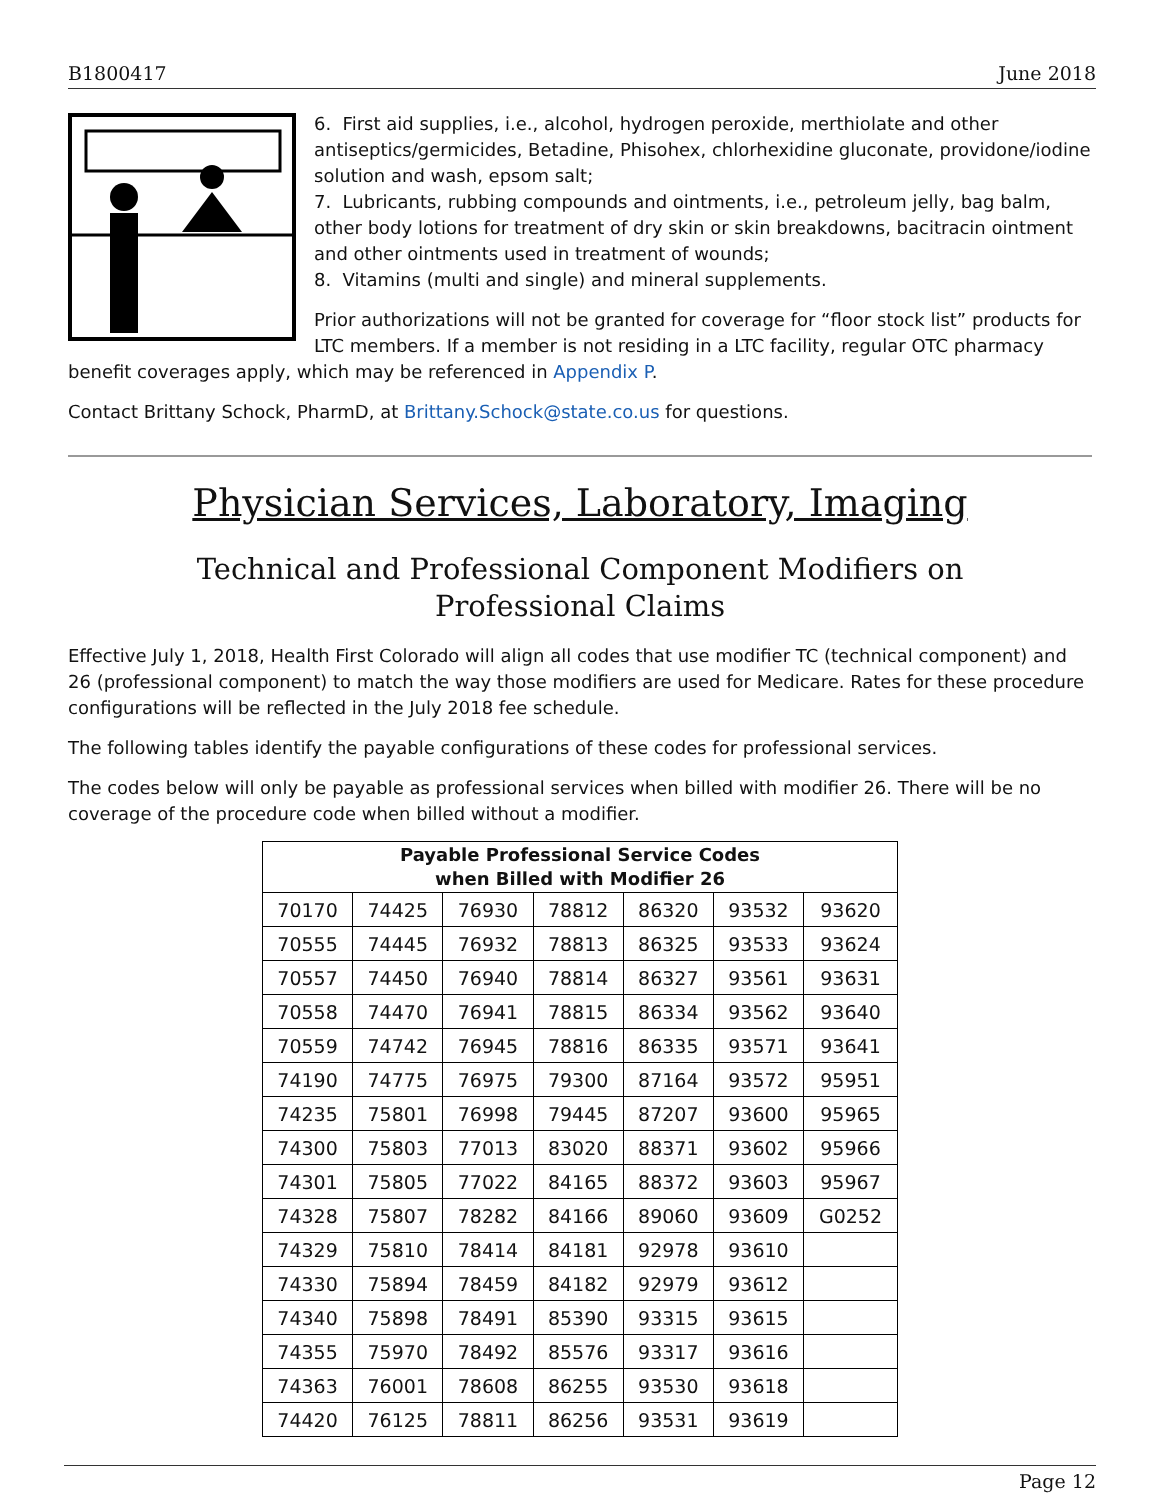B1800417 June 2018
6. First aid supplies, i.e., alcohol, hydrogen peroxide, merthiolate and other antiseptics/germicides, Betadine, Phisohex, chlorhexidine gluconate, providone/iodine solution and wash, epsom salt;
7. Lubricants, rubbing compounds and ointments, i.e., petroleum jelly, bag balm, other body lotions for treatment of dry skin or skin breakdowns, bacitracin ointment and other ointments used in treatment of wounds;
8. Vitamins (multi and single) and mineral supplements.
Prior authorizations will not be granted for coverage for “floor stock list” products for LTC members. If a member is not residing in a LTC facility, regular OTC pharmacy benefit coverages apply, which may be referenced in Appendix P.
Contact Brittany Schock, PharmD, at Brittany.Schock@state.co.us for questions.
Physician Services, Laboratory, Imaging
Technical and Professional Component Modifiers on
Professional Claims
Effective July 1, 2018, Health First Colorado will align all codes that use modifier TC (technical component) and 26 (professional component) to match the way those modifiers are used for Medicare. Rates for these procedure configurations will be reflected in the July 2018 fee schedule.
The following tables identify the payable configurations of these codes for professional services.
The codes below will only be payable as professional services when billed with modifier 26. There will be no coverage of the procedure code when billed without a modifier.
| Payable Professional Service Codes when Billed with Modifier 26 | | | | | | |
| --- | --- | --- | --- | --- | --- | --- |
| 70170 | 74425 | 76930 | 78812 | 86320 | 93532 | 93620 |
| 70555 | 74445 | 76932 | 78813 | 86325 | 93533 | 93624 |
| 70557 | 74450 | 76940 | 78814 | 86327 | 93561 | 93631 |
| 70558 | 74470 | 76941 | 78815 | 86334 | 93562 | 93640 |
| 70559 | 74742 | 76945 | 78816 | 86335 | 93571 | 93641 |
| 74190 | 74775 | 76975 | 79300 | 87164 | 93572 | 95951 |
| 74235 | 75801 | 76998 | 79445 | 87207 | 93600 | 95965 |
| 74300 | 75803 | 77013 | 83020 | 88371 | 93602 | 95966 |
| 74301 | 75805 | 77022 | 84165 | 88372 | 93603 | 95967 |
| 74328 | 75807 | 78282 | 84166 | 89060 | 93609 | G0252 |
| 74329 | 75810 | 78414 | 84181 | 92978 | 93610 | |
| 74330 | 75894 | 78459 | 84182 | 92979 | 93612 | |
| 74340 | 75898 | 78491 | 85390 | 93315 | 93615 | |
| 74355 | 75970 | 78492 | 85576 | 93317 | 93616 | |
| 74363 | 76001 | 78608 | 86255 | 93530 | 93618 | |
| 74420 | 76125 | 78811 | 86256 | 93531 | 93619 | |
Page 12